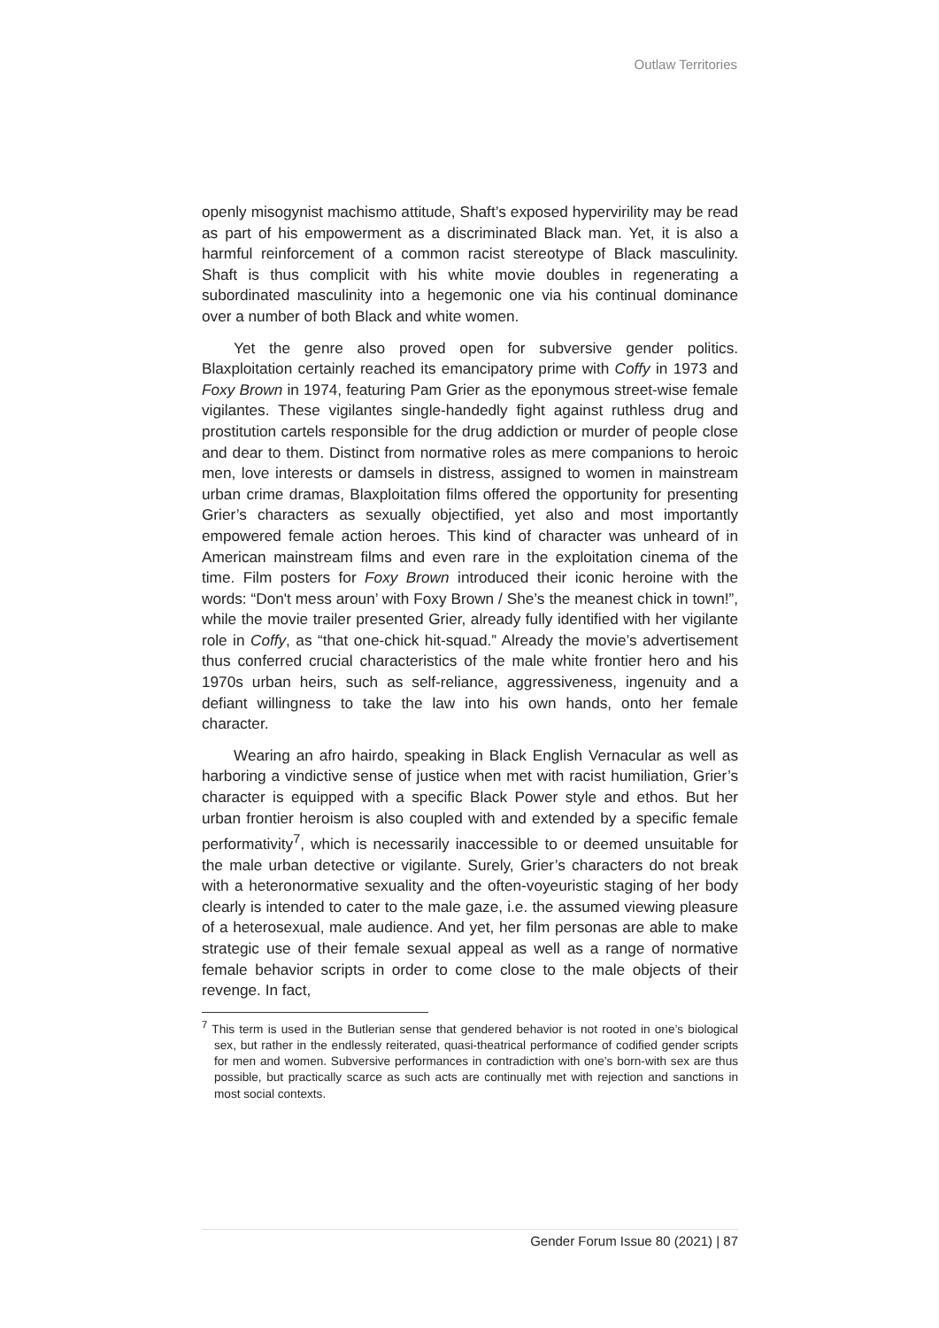Outlaw Territories
openly misogynist machismo attitude, Shaft’s exposed hypervirility may be read as part of his empowerment as a discriminated Black man. Yet, it is also a harmful reinforcement of a common racist stereotype of Black masculinity. Shaft is thus complicit with his white movie doubles in regenerating a subordinated masculinity into a hegemonic one via his continual dominance over a number of both Black and white women.
Yet the genre also proved open for subversive gender politics. Blaxploitation certainly reached its emancipatory prime with Coffy in 1973 and Foxy Brown in 1974, featuring Pam Grier as the eponymous street-wise female vigilantes. These vigilantes single-handedly fight against ruthless drug and prostitution cartels responsible for the drug addiction or murder of people close and dear to them. Distinct from normative roles as mere companions to heroic men, love interests or damsels in distress, assigned to women in mainstream urban crime dramas, Blaxploitation films offered the opportunity for presenting Grier’s characters as sexually objectified, yet also and most importantly empowered female action heroes. This kind of character was unheard of in American mainstream films and even rare in the exploitation cinema of the time. Film posters for Foxy Brown introduced their iconic heroine with the words: “Don't mess aroun’ with Foxy Brown / She’s the meanest chick in town!”, while the movie trailer presented Grier, already fully identified with her vigilante role in Coffy, as “that one-chick hit-squad.” Already the movie’s advertisement thus conferred crucial characteristics of the male white frontier hero and his 1970s urban heirs, such as self-reliance, aggressiveness, ingenuity and a defiant willingness to take the law into his own hands, onto her female character.
Wearing an afro hairdo, speaking in Black English Vernacular as well as harboring a vindictive sense of justice when met with racist humiliation, Grier’s character is equipped with a specific Black Power style and ethos. But her urban frontier heroism is also coupled with and extended by a specific female performativity<sup>7</sup>, which is necessarily inaccessible to or deemed unsuitable for the male urban detective or vigilante. Surely, Grier’s characters do not break with a heteronormative sexuality and the often-voyeuristic staging of her body clearly is intended to cater to the male gaze, i.e. the assumed viewing pleasure of a heterosexual, male audience. And yet, her film personas are able to make strategic use of their female sexual appeal as well as a range of normative female behavior scripts in order to come close to the male objects of their revenge. In fact,
<sup>7</sup> This term is used in the Butlerian sense that gendered behavior is not rooted in one’s biological sex, but rather in the endlessly reiterated, quasi-theatrical performance of codified gender scripts for men and women. Subversive performances in contradiction with one’s born-with sex are thus possible, but practically scarce as such acts are continually met with rejection and sanctions in most social contexts.
Gender Forum Issue 80 (2021) | 87